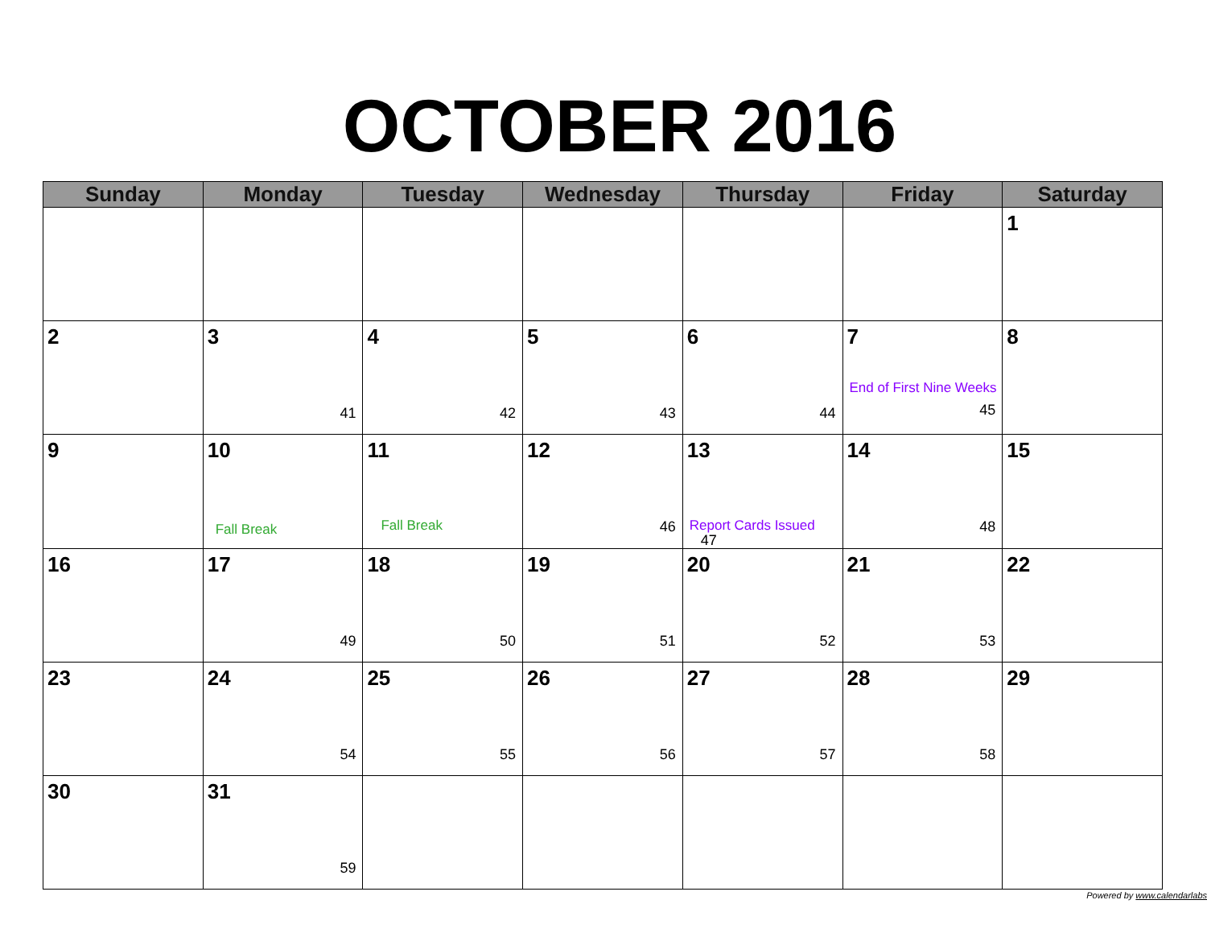OCTOBER 2016
| Sunday | Monday | Tuesday | Wednesday | Thursday | Friday | Saturday |
| --- | --- | --- | --- | --- | --- | --- |
| | | | | | | 1 |
| 2 | 3 41 | 4 42 | 5 43 | 6 44 | 7 End of First Nine Weeks 45 | 8 |
| 9 | 10 Fall Break | 11 Fall Break | 12 46 | 13 Report Cards Issued 47 | 14 48 | 15 |
| 16 | 17 49 | 18 50 | 19 51 | 20 52 | 21 53 | 22 |
| 23 | 24 54 | 25 55 | 26 56 | 27 57 | 28 58 | 29 |
| 30 | 31 59 | | | | | |
Powered by www.calendarlabs